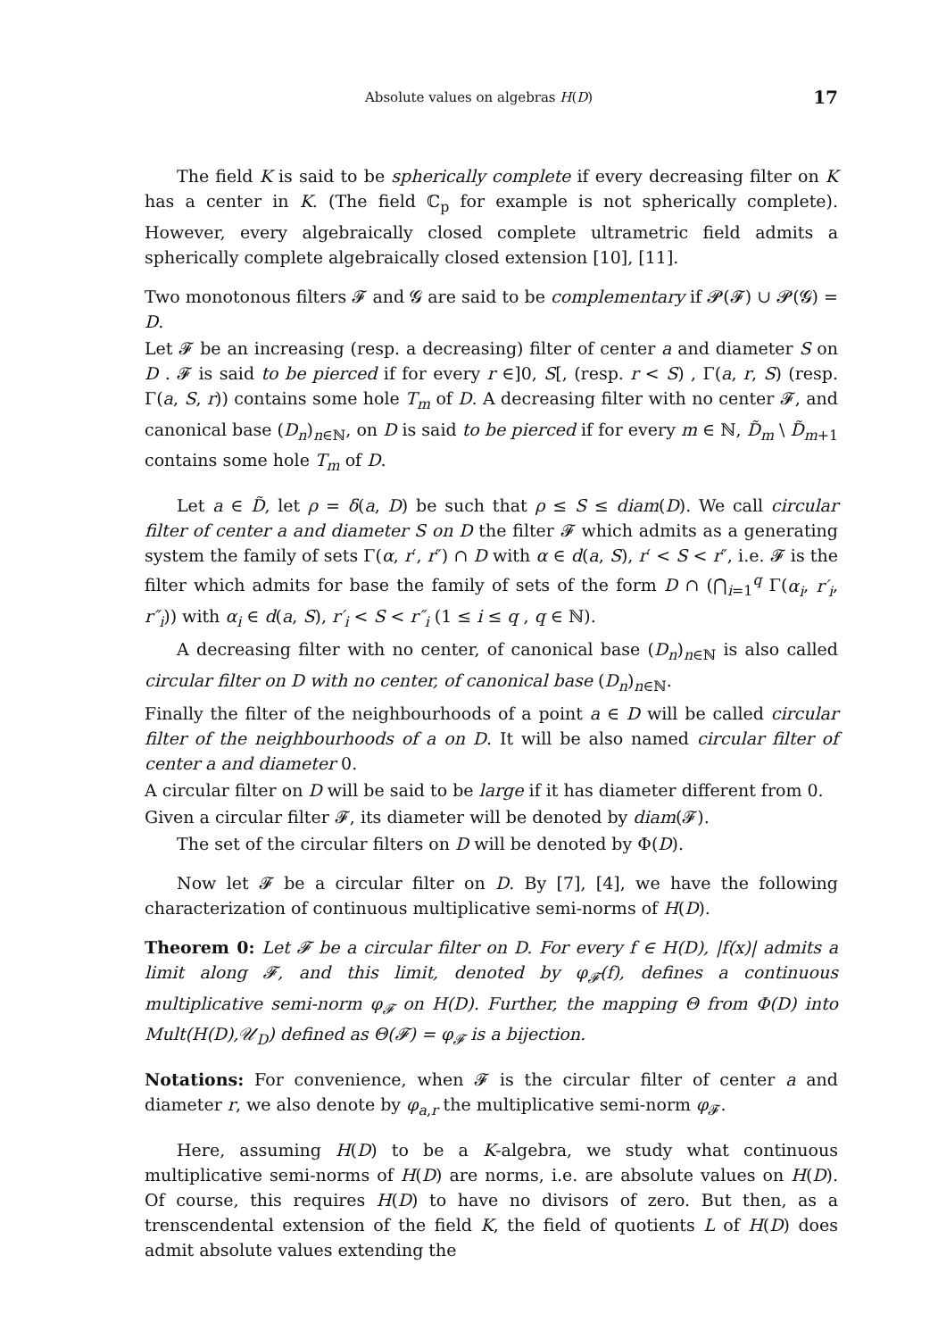Absolute values on algebras H(D) 17
The field K is said to be spherically complete if every decreasing filter on K has a center in K. (The field ℂ<sub>p</sub> for example is not spherically complete). However, every algebraically closed complete ultrametric field admits a spherically complete algebraically closed extension [10], [11].
Two monotonous filters 𝓕 and 𝓖 are said to be complementary if 𝓟(𝓕) ∪ 𝓟(𝓖) = D.
Let 𝓕 be an increasing (resp. a decreasing) filter of center a and diameter S on D . 𝓕 is said to be pierced if for every r ∈]0, S[, (resp. r < S) , Γ(a, r, S) (resp. Γ(a, S, r)) contains some hole T<sub>m</sub> of D. A decreasing filter with no center 𝓕, and canonical base (D<sub>n</sub>)<sub>n∈ℕ</sub>, on D is said to be pierced if for every m ∈ ℕ, D̃<sub>m</sub> \ D̃<sub>m+1</sub> contains some hole T<sub>m</sub> of D.
Let a ∈ D̃, let ρ = δ(a, D) be such that ρ ≤ S ≤ diam(D). We call circular filter of center a and diameter S on D the filter 𝓕 which admits as a generating system the family of sets Γ(α, r′, r″) ∩ D with α ∈ d(a, S), r′ < S < r″, i.e. 𝓕 is the filter which admits for base the family of sets of the form D ∩ (⋂<sub>i=1</sub><sup>q</sup> Γ(α<sub>i</sub>, r′<sub>i</sub>, r″<sub>i</sub>)) with α<sub>i</sub> ∈ d(a, S), r′<sub>i</sub> < S < r″<sub>i</sub> (1 ≤ i ≤ q , q ∈ ℕ).
A decreasing filter with no center, of canonical base (D<sub>n</sub>)<sub>n∈ℕ</sub> is also called circular filter on D with no center, of canonical base (D<sub>n</sub>)<sub>n∈ℕ</sub>.
Finally the filter of the neighbourhoods of a point a ∈ D will be called circular filter of the neighbourhoods of a on D. It will be also named circular filter of center a and diameter 0.
A circular filter on D will be said to be large if it has diameter different from 0.
Given a circular filter 𝓕, its diameter will be denoted by diam(𝓕).
The set of the circular filters on D will be denoted by Φ(D).
Now let 𝓕 be a circular filter on D. By [7], [4], we have the following characterization of continuous multiplicative semi-norms of H(D).
Theorem 0: Let 𝓕 be a circular filter on D. For every f ∈ H(D), |f(x)| admits a limit along 𝓕, and this limit, denoted by φ<sub>𝓕</sub>(f), defines a continuous multiplicative semi-norm φ<sub>𝓕</sub> on H(D). Further, the mapping Θ from Φ(D) into Mult(H(D),𝒰<sub>D</sub>) defined as Θ(𝓕) = φ<sub>𝓕</sub> is a bijection.
Notations: For convenience, when 𝓕 is the circular filter of center a and diameter r, we also denote by φ<sub>a,r</sub> the multiplicative semi-norm φ<sub>𝓕</sub>.
Here, assuming H(D) to be a K-algebra, we study what continuous multiplicative semi-norms of H(D) are norms, i.e. are absolute values on H(D). Of course, this requires H(D) to have no divisors of zero. But then, as a trenscendental extension of the field K, the field of quotients L of H(D) does admit absolute values extending the